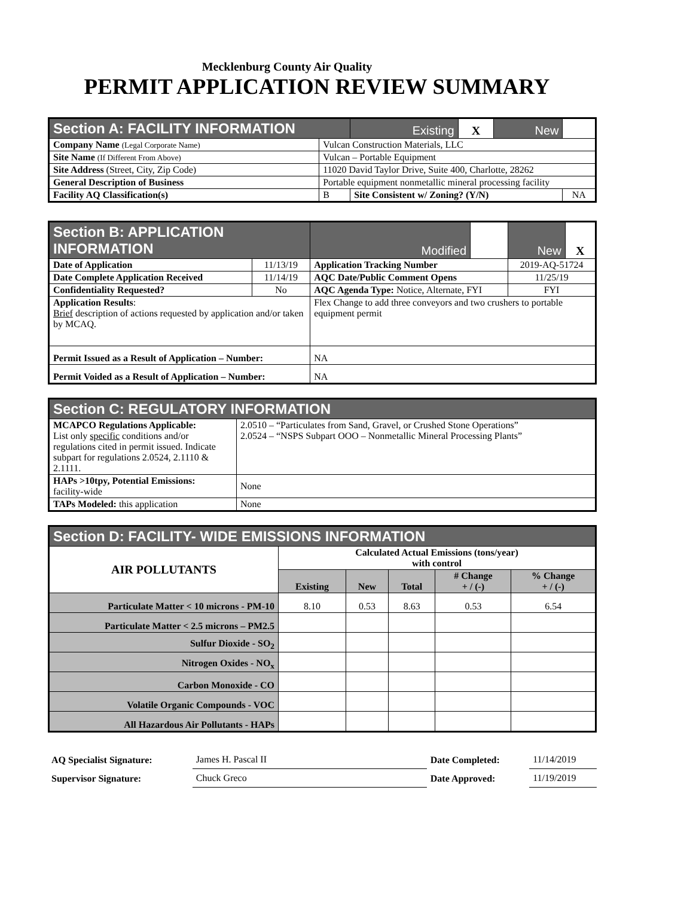Mecklenburg County Air Quality
PERMIT APPLICATION REVIEW SUMMARY
| Section A: FACILITY INFORMATION | | Existing | X | New | |
| Company Name (Legal Corporate Name) | Vulcan Construction Materials, LLC | | | | |
| Site Name (If Different From Above) | Vulcan – Portable Equipment | | | | |
| Site Address (Street, City, Zip Code) | 11020 David Taylor Drive, Suite 400, Charlotte, 28262 | | | | |
| General Description of Business | Portable equipment nonmetallic mineral processing facility | | | | |
| Facility AQ Classification(s) | B | Site Consistent w/ Zoning? (Y/N) | | | NA |
| Section B: APPLICATION INFORMATION | | Modified | | New | X |
| Date of Application | 11/13/19 | Application Tracking Number | | 2019-AQ-51724 | |
| Date Complete Application Received | 11/14/19 | AQC Date/Public Comment Opens | | 11/25/19 | |
| Confidentiality Requested? | No | AQC Agenda Type: Notice, Alternate, FYI | | FYI | |
| Application Results : Brief description of actions requested by application and/or taken by MCAQ. | | Flex Change to add three conveyors and two crushers to portable equipment permit | | | |
| Permit Issued as a Result of Application – Number: | | NA | | | |
| Permit Voided as a Result of Application – Number: | | NA | | | |
| Section C: REGULATORY INFORMATION | |
| --- | --- |
| MCAPCO Regulations Applicable: List only specific conditions and/or regulations cited in permit issued. Indicate subpart for regulations 2.0524, 2.1110 & 2.1111. | 2.0510 – “Particulates from Sand, Gravel, or Crushed Stone Operations” 2.0524 – “NSPS Subpart OOO – Nonmetallic Mineral Processing Plants” |
| HAPs >10tpy, Potential Emissions: facility-wide | None |
| TAPs Modeled: this application | None |
| Section D: FACILITY- WIDE EMISSIONS INFORMATION | | | | | |
| --- | --- | --- | --- | --- | --- |
| AIR POLLUTANTS | Calculated Actual Emissions (tons/year) with control | | | | |
| | Existing | New | Total | # Change + / (-) | % Change + / (-) |
| Particulate Matter < 10 microns - PM-10 | 8.10 | 0.53 | 8.63 | 0.53 | 6.54 |
| Particulate Matter < 2.5 microns – PM2.5 | | | | | |
| Sulfur Dioxide - SO<sub>2</sub> | | | | | |
| Nitrogen Oxides - NO<sub>x</sub> | | | | | |
| Carbon Monoxide - CO | | | | | |
| Volatile Organic Compounds - VOC | | | | | |
| All Hazardous Air Pollutants - HAPs | | | | | |
| AQ Specialist Signature: | James H. Pascal II | Date Completed: | 11/14/2019 |
| Supervisor Signature: | Chuck Greco | Date Approved: | 11/19/2019 |